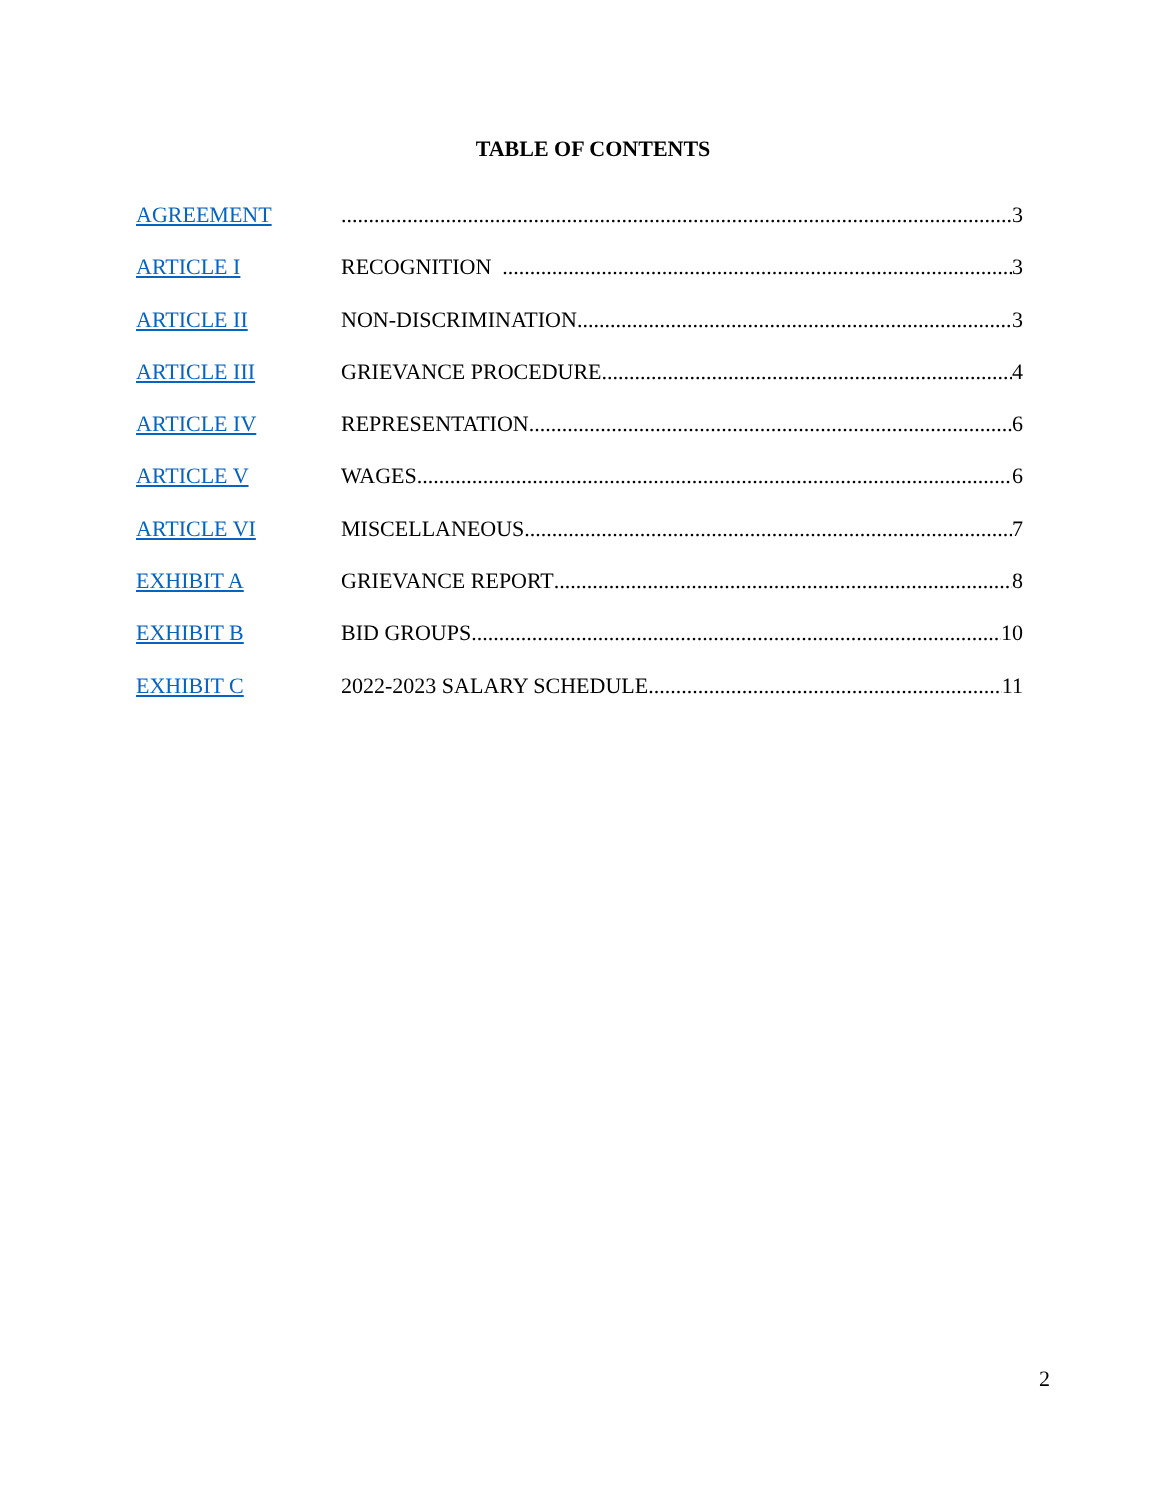TABLE OF CONTENTS
AGREEMENT 3
ARTICLE I RECOGNITION 3
ARTICLE II NON-DISCRIMINATION 3
ARTICLE III GRIEVANCE PROCEDURE 4
ARTICLE IV REPRESENTATION 6
ARTICLE V WAGES 6
ARTICLE VI MISCELLANEOUS 7
EXHIBIT A GRIEVANCE REPORT 8
EXHIBIT B BID GROUPS 10
EXHIBIT C 2022-2023 SALARY SCHEDULE 11
2